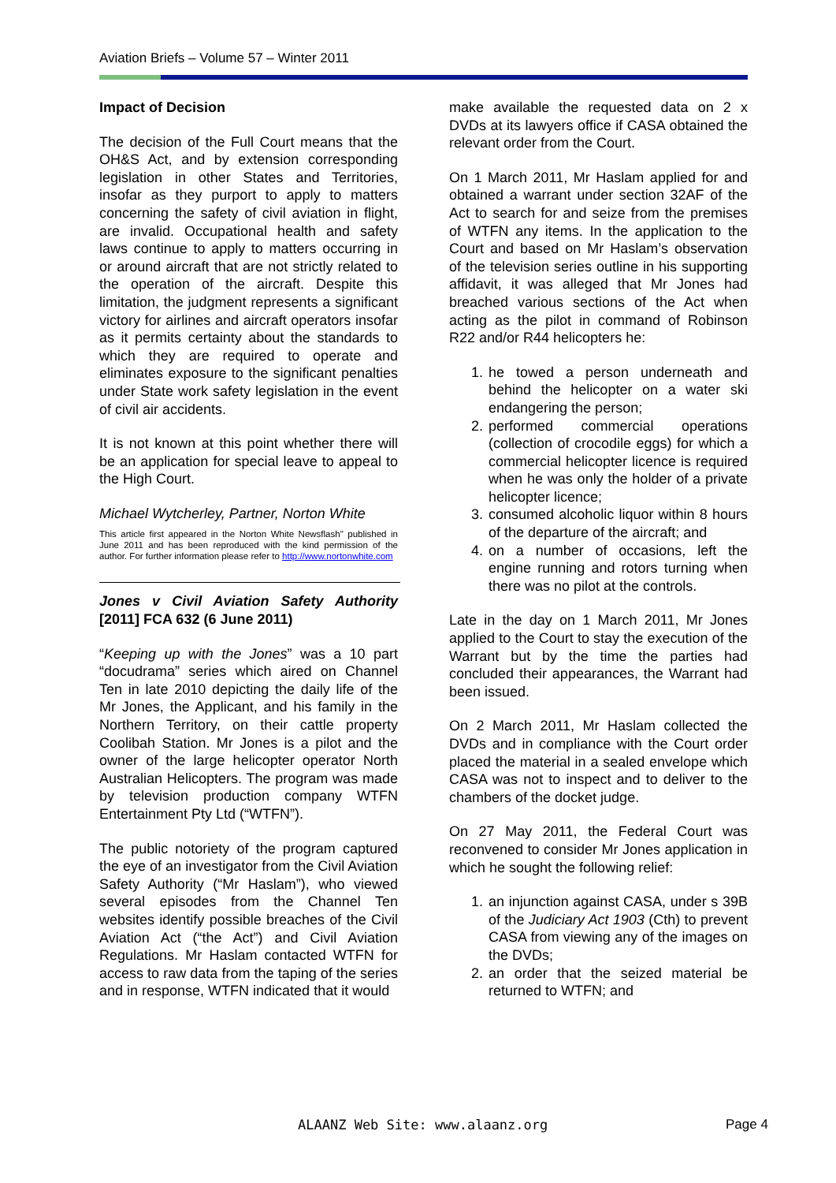Aviation Briefs – Volume 57 – Winter 2011
Impact of Decision
The decision of the Full Court means that the OH&S Act, and by extension corresponding legislation in other States and Territories, insofar as they purport to apply to matters concerning the safety of civil aviation in flight, are invalid. Occupational health and safety laws continue to apply to matters occurring in or around aircraft that are not strictly related to the operation of the aircraft. Despite this limitation, the judgment represents a significant victory for airlines and aircraft operators insofar as it permits certainty about the standards to which they are required to operate and eliminates exposure to the significant penalties under State work safety legislation in the event of civil air accidents.
It is not known at this point whether there will be an application for special leave to appeal to the High Court.
Michael Wytcherley, Partner, Norton White
This article first appeared in the Norton White Newsflash" published in June 2011 and has been reproduced with the kind permission of the author. For further information please refer to http://www.nortonwhite.com
Jones v Civil Aviation Safety Authority [2011] FCA 632 (6 June 2011)
“Keeping up with the Jones” was a 10 part “docudrama” series which aired on Channel Ten in late 2010 depicting the daily life of the Mr Jones, the Applicant, and his family in the Northern Territory, on their cattle property Coolibah Station. Mr Jones is a pilot and the owner of the large helicopter operator North Australian Helicopters. The program was made by television production company WTFN Entertainment Pty Ltd (“WTFN”).
The public notoriety of the program captured the eye of an investigator from the Civil Aviation Safety Authority (“Mr Haslam”), who viewed several episodes from the Channel Ten websites identify possible breaches of the Civil Aviation Act (“the Act”) and Civil Aviation Regulations. Mr Haslam contacted WTFN for access to raw data from the taping of the series and in response, WTFN indicated that it would
make available the requested data on 2 x DVDs at its lawyers office if CASA obtained the relevant order from the Court.
On 1 March 2011, Mr Haslam applied for and obtained a warrant under section 32AF of the Act to search for and seize from the premises of WTFN any items. In the application to the Court and based on Mr Haslam’s observation of the television series outline in his supporting affidavit, it was alleged that Mr Jones had breached various sections of the Act when acting as the pilot in command of Robinson R22 and/or R44 helicopters he:
1. he towed a person underneath and behind the helicopter on a water ski endangering the person;
2. performed commercial operations (collection of crocodile eggs) for which a commercial helicopter licence is required when he was only the holder of a private helicopter licence;
3. consumed alcoholic liquor within 8 hours of the departure of the aircraft; and
4. on a number of occasions, left the engine running and rotors turning when there was no pilot at the controls.
Late in the day on 1 March 2011, Mr Jones applied to the Court to stay the execution of the Warrant but by the time the parties had concluded their appearances, the Warrant had been issued.
On 2 March 2011, Mr Haslam collected the DVDs and in compliance with the Court order placed the material in a sealed envelope which CASA was not to inspect and to deliver to the chambers of the docket judge.
On 27 May 2011, the Federal Court was reconvened to consider Mr Jones application in which he sought the following relief:
1. an injunction against CASA, under s 39B of the Judiciary Act 1903 (Cth) to prevent CASA from viewing any of the images on the DVDs;
2. an order that the seized material be returned to WTFN; and
ALAANZ Web Site: www.alaanz.org
Page 4